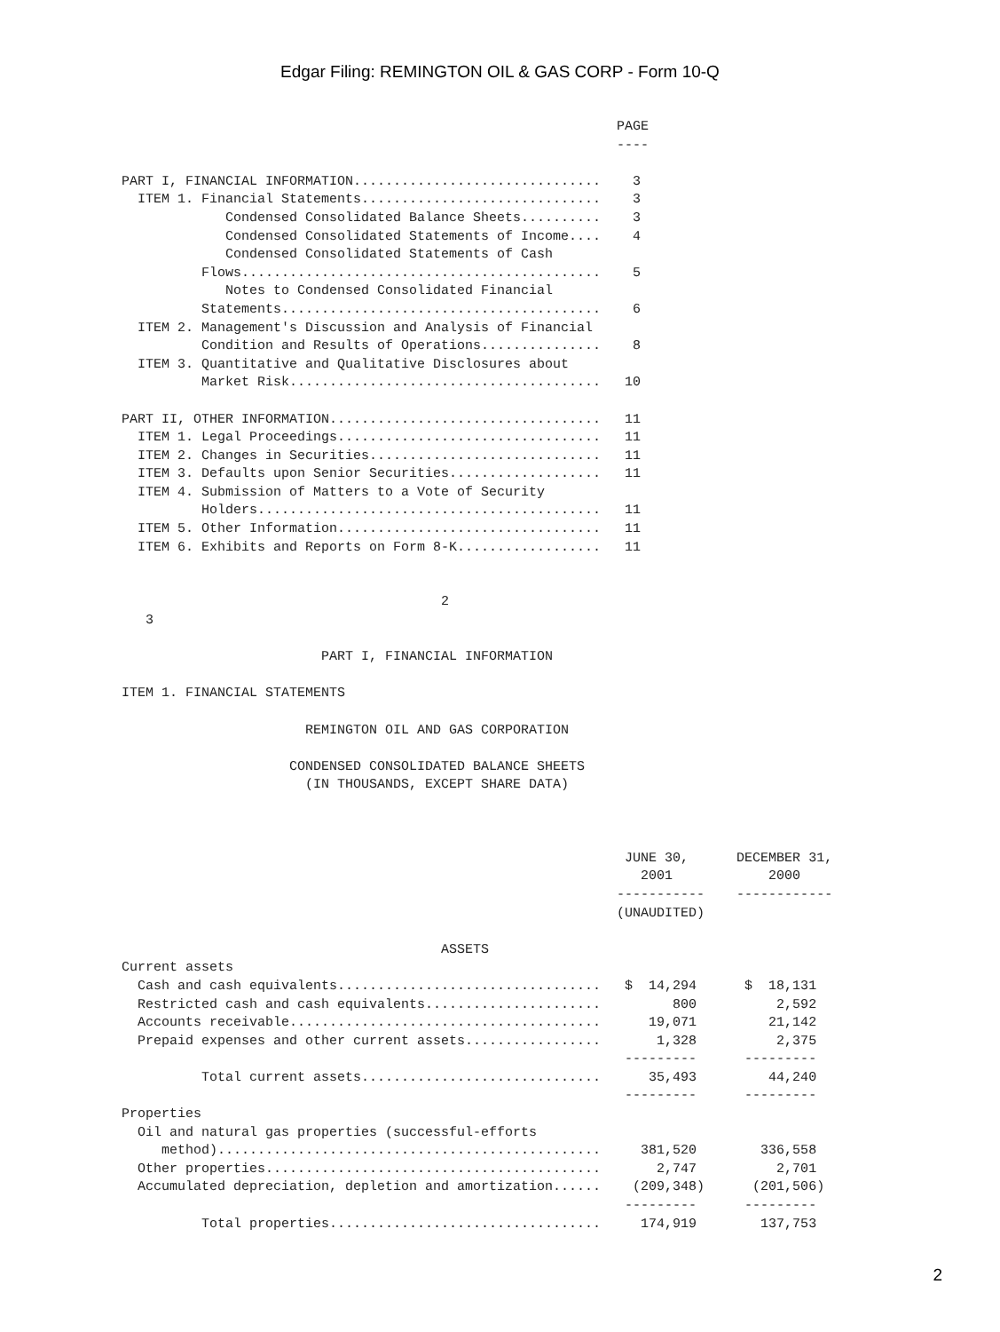Edgar Filing: REMINGTON OIL & GAS CORP - Form 10-Q
                                                              PAGE
                                                              ----

PART I, FINANCIAL INFORMATION...............................    3
  ITEM 1. Financial Statements..............................    3
             Condensed Consolidated Balance Sheets..........    3
             Condensed Consolidated Statements of Income....    4
             Condensed Consolidated Statements of Cash
          Flows.............................................    5
             Notes to Condensed Consolidated Financial
          Statements........................................    6
  ITEM 2. Management's Discussion and Analysis of Financial
          Condition and Results of Operations...............    8
  ITEM 3. Quantitative and Qualitative Disclosures about
          Market Risk.......................................   10

PART II, OTHER INFORMATION..................................   11
  ITEM 1. Legal Proceedings.................................   11
  ITEM 2. Changes in Securities.............................   11
  ITEM 3. Defaults upon Senior Securities...................   11
  ITEM 4. Submission of Matters to a Vote of Security
          Holders...........................................   11
  ITEM 5. Other Information.................................   11
  ITEM 6. Exhibits and Reports on Form 8-K..................   11


                                        2
   3

                         PART I, FINANCIAL INFORMATION

ITEM 1. FINANCIAL STATEMENTS

                       REMINGTON OIL AND GAS CORPORATION

                     CONDENSED CONSOLIDATED BALANCE SHEETS
                       (IN THOUSANDS, EXCEPT SHARE DATA)



                                                               JUNE 30,      DECEMBER 31,
                                                                 2001            2000
                                                              -----------    ------------
                                                              (UNAUDITED)

                                        ASSETS
Current assets
  Cash and cash equivalents.................................   $  14,294      $  18,131
  Restricted cash and cash equivalents......................         800          2,592
  Accounts receivable.......................................      19,071         21,142
  Prepaid expenses and other current assets.................       1,328          2,375
                                                               ---------      ---------
          Total current assets..............................      35,493         44,240
                                                               ---------      ---------
Properties
  Oil and natural gas properties (successful-efforts
     method)................................................     381,520        336,558
  Other properties..........................................       2,747          2,701
  Accumulated depreciation, depletion and amortization......    (209,348)      (201,506)
                                                               ---------      ---------
          Total properties..................................     174,919        137,753
2